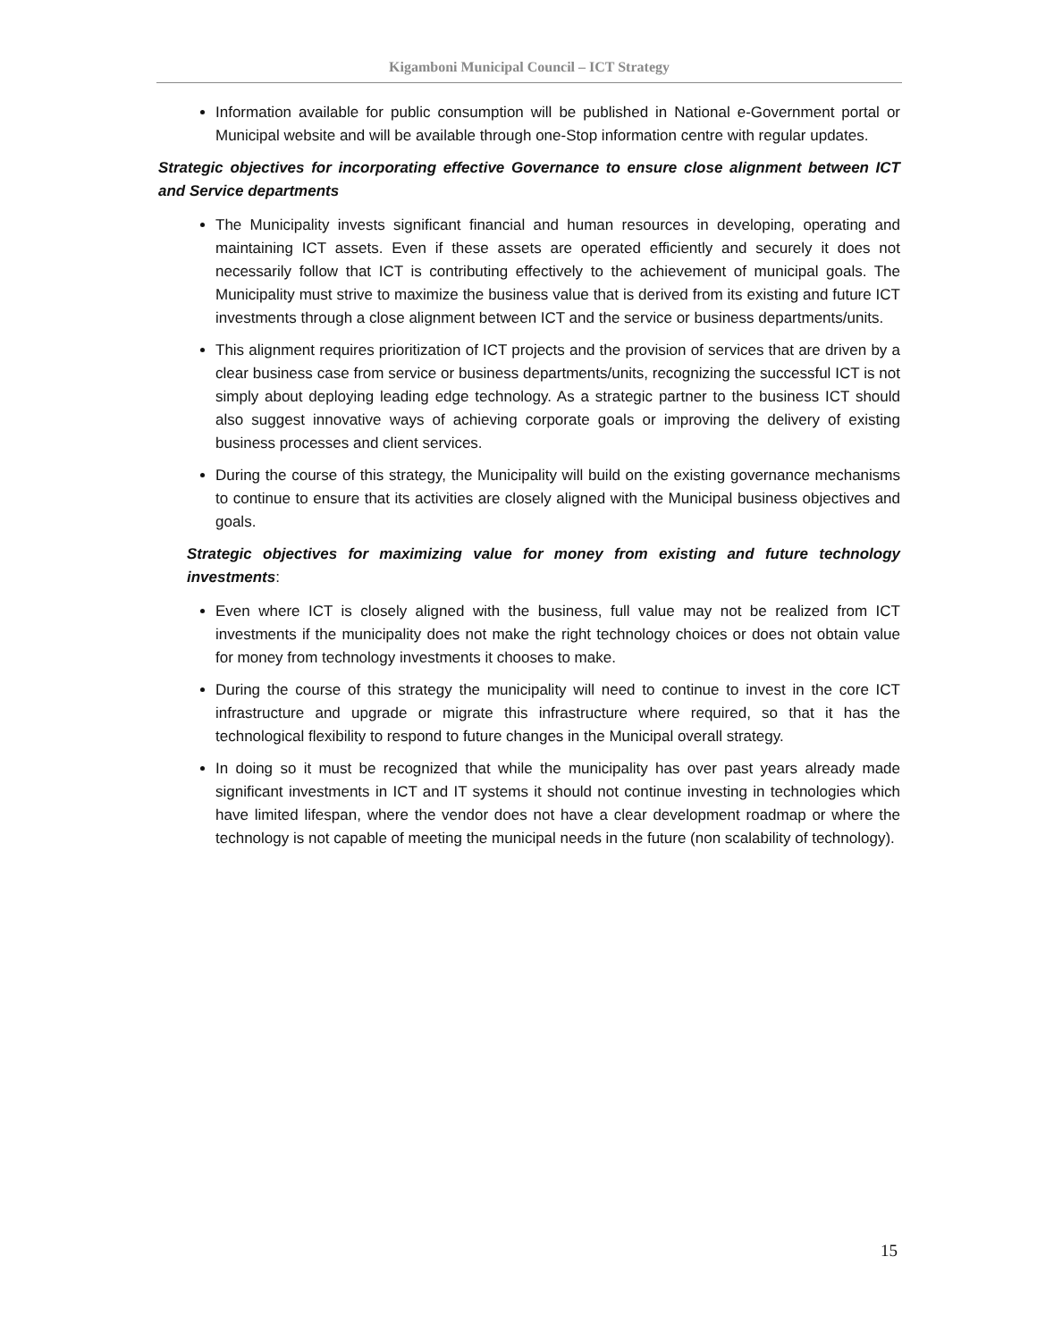Kigamboni Municipal Council – ICT Strategy
Information available for public consumption will be published in National e-Government portal or Municipal website and will be available through one-Stop information centre with regular updates.
Strategic objectives for incorporating effective Governance to ensure close alignment between ICT and Service departments
The Municipality invests significant financial and human resources in developing, operating and maintaining ICT assets. Even if these assets are operated efficiently and securely it does not necessarily follow that ICT is contributing effectively to the achievement of municipal goals. The Municipality must strive to maximize the business value that is derived from its existing and future ICT investments through a close alignment between ICT and the service or business departments/units.
This alignment requires prioritization of ICT projects and the provision of services that are driven by a clear business case from service or business departments/units, recognizing the successful ICT is not simply about deploying leading edge technology. As a strategic partner to the business ICT should also suggest innovative ways of achieving corporate goals or improving the delivery of existing business processes and client services.
During the course of this strategy, the Municipality will build on the existing governance mechanisms to continue to ensure that its activities are closely aligned with the Municipal business objectives and goals.
Strategic objectives for maximizing value for money from existing and future technology investments:
Even where ICT is closely aligned with the business, full value may not be realized from ICT investments if the municipality does not make the right technology choices or does not obtain value for money from technology investments it chooses to make.
During the course of this strategy the municipality will need to continue to invest in the core ICT infrastructure and upgrade or migrate this infrastructure where required, so that it has the technological flexibility to respond to future changes in the Municipal overall strategy.
In doing so it must be recognized that while the municipality has over past years already made significant investments in ICT and IT systems it should not continue investing in technologies which have limited lifespan, where the vendor does not have a clear development roadmap or where the technology is not capable of meeting the municipal needs in the future (non scalability of technology).
15